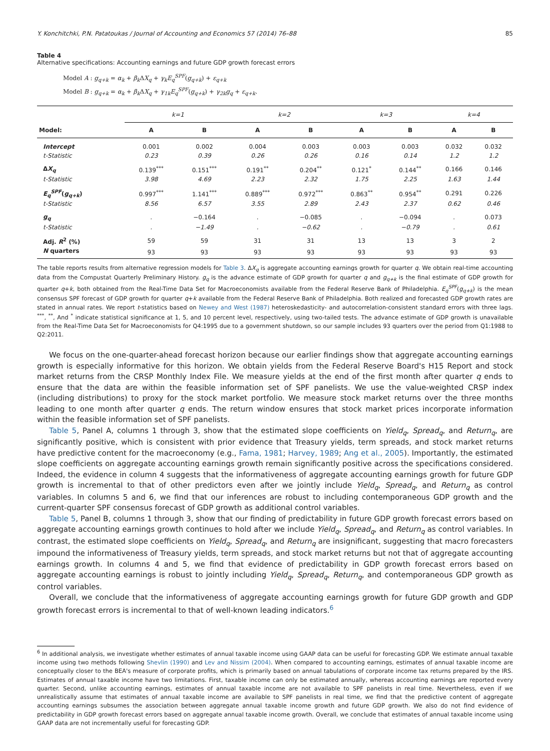Y. Konchitchki, P.N. Patatoukas / Journal of Accounting and Economics 57 (2014) 76–88 85
Table 4
Alternative specifications: Accounting earnings and future GDP growth forecast errors
Model A : g<sub>q+k</sub> = α<sub>k</sub> + β<sub>k</sub> ΔX<sub>q</sub> + γ<sub>k</sub>E<sub>q</sub><sup>SPF</sup>(g<sub>q+k</sub>) + ε<sub>q+k</sub>
Model B : g<sub>q+k</sub> = α<sub>k</sub> + β<sub>k</sub> ΔX<sub>q</sub> + γ<sub>1k</sub>E<sub>q</sub><sup>SPF</sup>(g<sub>q+k</sub>) + γ<sub>2k</sub>g<sub>q</sub> + ε<sub>q+k</sub>.
| | k=1 | | k=2 | | k=3 | | k=4 | |
| --- | --- | --- | --- | --- | --- | --- | --- | --- |
| Model: | A | B | A | B | A | B | A | B |
| Intercept | 0.001 | 0.002 | 0.004 | 0.003 | 0.003 | 0.003 | 0.032 | 0.032 |
| t-Statistic | 0.23 | 0.39 | 0.26 | 0.26 | 0.16 | 0.14 | 1.2 | 1.2 |
| Δ X<sub>q</sub> | 0.139<sup>***</sup> | 0.151<sup>***</sup> | 0.191<sup>**</sup> | 0.204<sup>**</sup> | 0.121<sup>*</sup> | 0.144<sup>**</sup> | 0.166 | 0.146 |
| t-Statistic | 3.98 | 4.69 | 2.23 | 2.32 | 1.75 | 2.25 | 1.63 | 1.44 |
| E<sub>q</sub><sup>SPF</sup> ( g<sub>q+k</sub> ) | 0.997<sup>***</sup> | 1.141<sup>***</sup> | 0.889<sup>***</sup> | 0.972<sup>***</sup> | 0.863<sup>**</sup> | 0.954<sup>**</sup> | 0.291 | 0.226 |
| t-Statistic | 8.56 | 6.57 | 3.55 | 2.89 | 2.43 | 2.37 | 0.62 | 0.46 |
| g<sub>q</sub> | . | −0.164 | . | −0.085 | . | −0.094 | . | 0.073 |
| t-Statistic | . | −1.49 | . | −0.62 | . | −0.79 | . | 0.61 |
| Adj. R<sup>2</sup> (%) | 59 | 59 | 31 | 31 | 13 | 13 | 3 | 2 |
| N quarters | 93 | 93 | 93 | 93 | 93 | 93 | 93 | 93 |
The table reports results from alternative regression models for Table 3. ΔX<sub>q</sub> is aggregate accounting earnings growth for quarter q. We obtain real-time accounting data from the Compustat Quarterly Preliminary History. g<sub>q</sub> is the advance estimate of GDP growth for quarter q and g<sub>q+k</sub> is the final estimate of GDP growth for quarter q+k, both obtained from the Real-Time Data Set for Macroeconomists available from the Federal Reserve Bank of Philadelphia. E<sub>q</sub><sup>SPF</sup>(g<sub>q+k</sub>) is the mean consensus SPF forecast of GDP growth for quarter q+k available from the Federal Reserve Bank of Philadelphia. Both realized and forecasted GDP growth rates are stated in annual rates. We report t-statistics based on Newey and West (1987) heteroskedasticity- and autocorrelation-consistent standard errors with three lags. <sup>***</sup>, <sup>**</sup>, And <sup>*</sup> indicate statistical significance at 1, 5, and 10 percent level, respectively, using two-tailed tests. The advance estimate of GDP growth is unavailable from the Real-Time Data Set for Macroeconomists for Q4:1995 due to a government shutdown, so our sample includes 93 quarters over the period from Q1:1988 to Q2:2011.
We focus on the one-quarter-ahead forecast horizon because our earlier findings show that aggregate accounting earnings growth is especially informative for this horizon. We obtain yields from the Federal Reserve Board's H15 Report and stock market returns from the CRSP Monthly Index File. We measure yields at the end of the first month after quarter q ends to ensure that the data are within the feasible information set of SPF panelists. We use the value-weighted CRSP index (including distributions) to proxy for the stock market portfolio. We measure stock market returns over the three months leading to one month after quarter q ends. The return window ensures that stock market prices incorporate information within the feasible information set of SPF panelists.
Table 5, Panel A, columns 1 through 3, show that the estimated slope coefficients on Yield<sub>q</sub>, Spread<sub>q</sub>, and Return<sub>q</sub>, are significantly positive, which is consistent with prior evidence that Treasury yields, term spreads, and stock market returns have predictive content for the macroeconomy (e.g., Fama, 1981; Harvey, 1989; Ang et al., 2005). Importantly, the estimated slope coefficients on aggregate accounting earnings growth remain significantly positive across the specifications considered. Indeed, the evidence in column 4 suggests that the informativeness of aggregate accounting earnings growth for future GDP growth is incremental to that of other predictors even after we jointly include Yield<sub>q</sub>, Spread<sub>q</sub>, and Return<sub>q</sub> as control variables. In columns 5 and 6, we find that our inferences are robust to including contemporaneous GDP growth and the current-quarter SPF consensus forecast of GDP growth as additional control variables.
Table 5, Panel B, columns 1 through 3, show that our finding of predictability in future GDP growth forecast errors based on aggregate accounting earnings growth continues to hold after we include Yield<sub>q</sub>, Spread<sub>q</sub>, and Return<sub>q</sub> as control variables. In contrast, the estimated slope coefficients on Yield<sub>q</sub>, Spread<sub>q</sub>, and Return<sub>q</sub> are insignificant, suggesting that macro forecasters impound the informativeness of Treasury yields, term spreads, and stock market returns but not that of aggregate accounting earnings growth. In columns 4 and 5, we find that evidence of predictability in GDP growth forecast errors based on aggregate accounting earnings is robust to jointly including Yield<sub>q</sub>, Spread<sub>q</sub>, Return<sub>q</sub>, and contemporaneous GDP growth as control variables.
Overall, we conclude that the informativeness of aggregate accounting earnings growth for future GDP growth and GDP growth forecast errors is incremental to that of well-known leading indicators.<sup>6</sup>
<sup>6</sup> In additional analysis, we investigate whether estimates of annual taxable income using GAAP data can be useful for forecasting GDP. We estimate annual taxable income using two methods following Shevlin (1990) and Lev and Nissim (2004). When compared to accounting earnings, estimates of annual taxable income are conceptually closer to the BEA's measure of corporate profits, which is primarily based on annual tabulations of corporate income tax returns prepared by the IRS. Estimates of annual taxable income have two limitations. First, taxable income can only be estimated annually, whereas accounting earnings are reported every quarter. Second, unlike accounting earnings, estimates of annual taxable income are not available to SPF panelists in real time. Nevertheless, even if we unrealistically assume that estimates of annual taxable income are available to SPF panelists in real time, we find that the predictive content of aggregate accounting earnings subsumes the association between aggregate annual taxable income growth and future GDP growth. We also do not find evidence of predictability in GDP growth forecast errors based on aggregate annual taxable income growth. Overall, we conclude that estimates of annual taxable income using GAAP data are not incrementally useful for forecasting GDP.